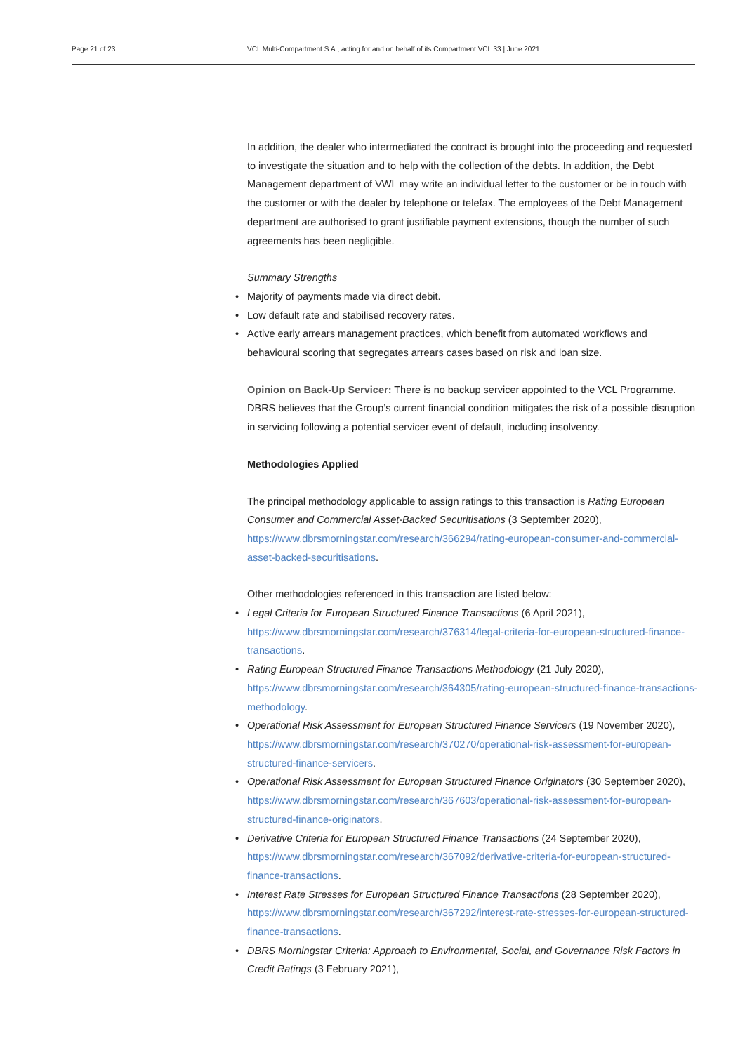Page 21 of 23 VCL Multi-Compartment S.A., acting for and on behalf of its Compartment VCL 33 | June 2021
In addition, the dealer who intermediated the contract is brought into the proceeding and requested to investigate the situation and to help with the collection of the debts. In addition, the Debt Management department of VWL may write an individual letter to the customer or be in touch with the customer or with the dealer by telephone or telefax. The employees of the Debt Management department are authorised to grant justifiable payment extensions, though the number of such agreements has been negligible.
Summary Strengths
Majority of payments made via direct debit.
Low default rate and stabilised recovery rates.
Active early arrears management practices, which benefit from automated workflows and behavioural scoring that segregates arrears cases based on risk and loan size.
Opinion on Back-Up Servicer: There is no backup servicer appointed to the VCL Programme. DBRS believes that the Group’s current financial condition mitigates the risk of a possible disruption in servicing following a potential servicer event of default, including insolvency.
Methodologies Applied
The principal methodology applicable to assign ratings to this transaction is Rating European Consumer and Commercial Asset-Backed Securitisations (3 September 2020), https://www.dbrsmorningstar.com/research/366294/rating-european-consumer-and-commercial-asset-backed-securitisations.
Other methodologies referenced in this transaction are listed below:
Legal Criteria for European Structured Finance Transactions (6 April 2021), https://www.dbrsmorningstar.com/research/376314/legal-criteria-for-european-structured-finance-transactions.
Rating European Structured Finance Transactions Methodology (21 July 2020), https://www.dbrsmorningstar.com/research/364305/rating-european-structured-finance-transactions-methodology.
Operational Risk Assessment for European Structured Finance Servicers (19 November 2020), https://www.dbrsmorningstar.com/research/370270/operational-risk-assessment-for-european-structured-finance-servicers.
Operational Risk Assessment for European Structured Finance Originators (30 September 2020), https://www.dbrsmorningstar.com/research/367603/operational-risk-assessment-for-european-structured-finance-originators.
Derivative Criteria for European Structured Finance Transactions (24 September 2020), https://www.dbrsmorningstar.com/research/367092/derivative-criteria-for-european-structured-finance-transactions.
Interest Rate Stresses for European Structured Finance Transactions (28 September 2020), https://www.dbrsmorningstar.com/research/367292/interest-rate-stresses-for-european-structured-finance-transactions.
DBRS Morningstar Criteria: Approach to Environmental, Social, and Governance Risk Factors in Credit Ratings (3 February 2021),